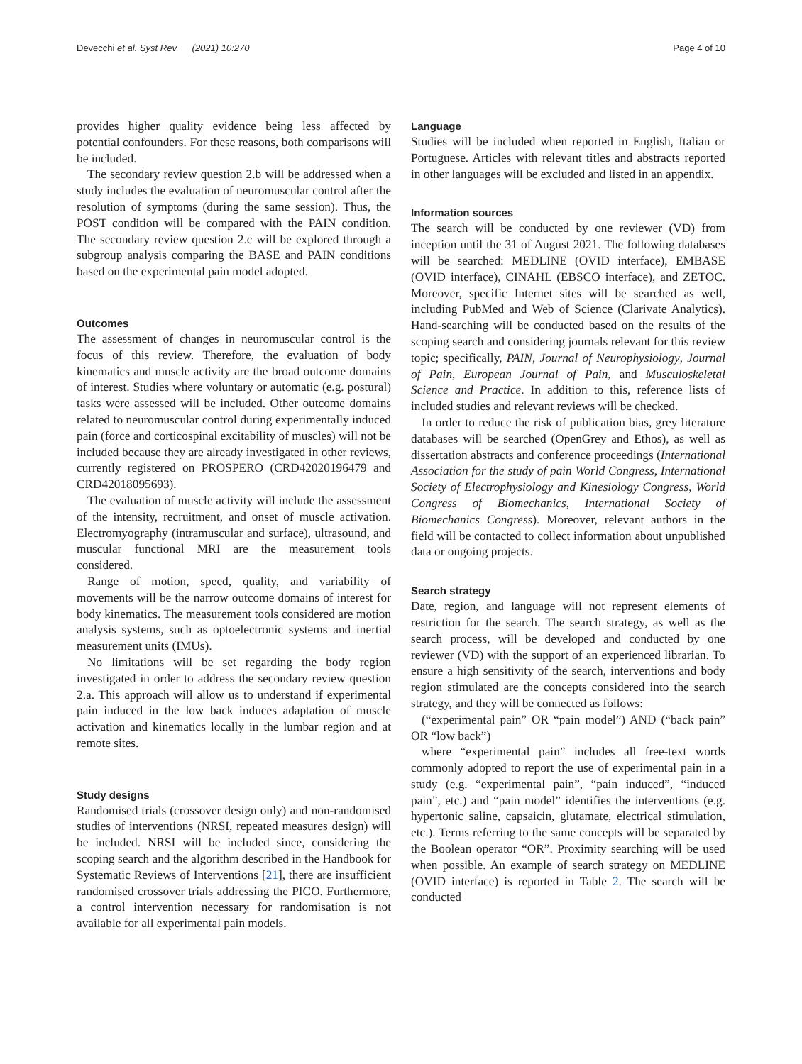Devecchi et al. Syst Rev (2021) 10:270 Page 4 of 10
provides higher quality evidence being less affected by potential confounders. For these reasons, both comparisons will be included.
The secondary review question 2.b will be addressed when a study includes the evaluation of neuromuscular control after the resolution of symptoms (during the same session). Thus, the POST condition will be compared with the PAIN condition. The secondary review question 2.c will be explored through a subgroup analysis comparing the BASE and PAIN conditions based on the experimental pain model adopted.
Outcomes
The assessment of changes in neuromuscular control is the focus of this review. Therefore, the evaluation of body kinematics and muscle activity are the broad outcome domains of interest. Studies where voluntary or automatic (e.g. postural) tasks were assessed will be included. Other outcome domains related to neuromuscular control during experimentally induced pain (force and corticospinal excitability of muscles) will not be included because they are already investigated in other reviews, currently registered on PROSPERO (CRD42020196479 and CRD42018095693).
The evaluation of muscle activity will include the assessment of the intensity, recruitment, and onset of muscle activation. Electromyography (intramuscular and surface), ultrasound, and muscular functional MRI are the measurement tools considered.
Range of motion, speed, quality, and variability of movements will be the narrow outcome domains of interest for body kinematics. The measurement tools considered are motion analysis systems, such as optoelectronic systems and inertial measurement units (IMUs).
No limitations will be set regarding the body region investigated in order to address the secondary review question 2.a. This approach will allow us to understand if experimental pain induced in the low back induces adaptation of muscle activation and kinematics locally in the lumbar region and at remote sites.
Study designs
Randomised trials (crossover design only) and non-randomised studies of interventions (NRSI, repeated measures design) will be included. NRSI will be included since, considering the scoping search and the algorithm described in the Handbook for Systematic Reviews of Interventions [21], there are insufficient randomised crossover trials addressing the PICO. Furthermore, a control intervention necessary for randomisation is not available for all experimental pain models.
Language
Studies will be included when reported in English, Italian or Portuguese. Articles with relevant titles and abstracts reported in other languages will be excluded and listed in an appendix.
Information sources
The search will be conducted by one reviewer (VD) from inception until the 31 of August 2021. The following databases will be searched: MEDLINE (OVID interface), EMBASE (OVID interface), CINAHL (EBSCO interface), and ZETOC. Moreover, specific Internet sites will be searched as well, including PubMed and Web of Science (Clarivate Analytics). Hand-searching will be conducted based on the results of the scoping search and considering journals relevant for this review topic; specifically, PAIN, Journal of Neurophysiology, Journal of Pain, European Journal of Pain, and Musculoskeletal Science and Practice. In addition to this, reference lists of included studies and relevant reviews will be checked.
In order to reduce the risk of publication bias, grey literature databases will be searched (OpenGrey and Ethos), as well as dissertation abstracts and conference proceedings (International Association for the study of pain World Congress, International Society of Electrophysiology and Kinesiology Congress, World Congress of Biomechanics, International Society of Biomechanics Congress). Moreover, relevant authors in the field will be contacted to collect information about unpublished data or ongoing projects.
Search strategy
Date, region, and language will not represent elements of restriction for the search. The search strategy, as well as the search process, will be developed and conducted by one reviewer (VD) with the support of an experienced librarian. To ensure a high sensitivity of the search, interventions and body region stimulated are the concepts considered into the search strategy, and they will be connected as follows:
(“experimental pain” OR “pain model”) AND (“back pain” OR “low back”)
where “experimental pain” includes all free-text words commonly adopted to report the use of experimental pain in a study (e.g. “experimental pain”, “pain induced”, “induced pain”, etc.) and “pain model” identifies the interventions (e.g. hypertonic saline, capsaicin, glutamate, electrical stimulation, etc.). Terms referring to the same concepts will be separated by the Boolean operator “OR”. Proximity searching will be used when possible. An example of search strategy on MEDLINE (OVID interface) is reported in Table 2. The search will be conducted